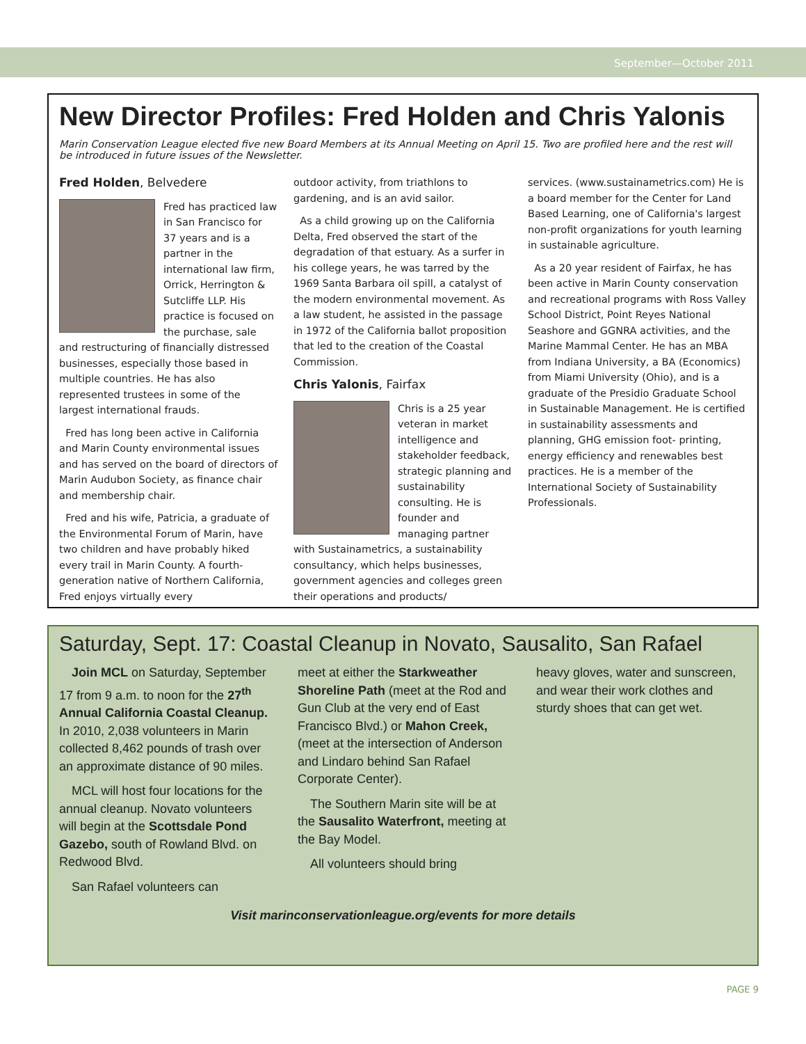September—October 2011
New Director Profiles: Fred Holden and Chris Yalonis
Marin Conservation League elected five new Board Members at its Annual Meeting on April 15. Two are profiled here and the rest will be introduced in future issues of the Newsletter.
Fred Holden, Belvedere
Fred has practiced law in San Francisco for 37 years and is a partner in the international law firm, Orrick, Herrington & Sutcliffe LLP. His practice is focused on the purchase, sale and restructuring of financially distressed businesses, especially those based in multiple countries. He has also represented trustees in some of the largest international frauds.
Fred has long been active in California and Marin County environmental issues and has served on the board of directors of Marin Audubon Society, as finance chair and membership chair.
Fred and his wife, Patricia, a graduate of the Environmental Forum of Marin, have two children and have probably hiked every trail in Marin County. A fourth-generation native of Northern California, Fred enjoys virtually every
outdoor activity, from triathlons to gardening, and is an avid sailor.
As a child growing up on the California Delta, Fred observed the start of the degradation of that estuary. As a surfer in his college years, he was tarred by the 1969 Santa Barbara oil spill, a catalyst of the modern environmental movement. As a law student, he assisted in the passage in 1972 of the California ballot proposition that led to the creation of the Coastal Commission.
Chris Yalonis, Fairfax
Chris is a 25 year veteran in market intelligence and stakeholder feedback, strategic planning and sustainability consulting. He is founder and managing partner with Sustainametrics, a sustainability consultancy, which helps businesses, government agencies and colleges green their operations and products/
services. (www.sustainametrics.com) He is a board member for the Center for Land Based Learning, one of California's largest non-profit organizations for youth learning in sustainable agriculture.
As a 20 year resident of Fairfax, he has been active in Marin County conservation and recreational programs with Ross Valley School District, Point Reyes National Seashore and GGNRA activities, and the Marine Mammal Center. He has an MBA from Indiana University, a BA (Economics) from Miami University (Ohio), and is a graduate of the Presidio Graduate School in Sustainable Management. He is certified in sustainability assessments and planning, GHG emission foot- printing, energy efficiency and renewables best practices. He is a member of the International Society of Sustainability Professionals.
Saturday, Sept. 17: Coastal Cleanup in Novato, Sausalito, San Rafael
Join MCL on Saturday, September 17 from 9 a.m. to noon for the 27<sup>th</sup> Annual California Coastal Cleanup. In 2010, 2,038 volunteers in Marin collected 8,462 pounds of trash over an approximate distance of 90 miles.
MCL will host four locations for the annual cleanup. Novato volunteers will begin at the Scottsdale Pond Gazebo, south of Rowland Blvd. on Redwood Blvd.
San Rafael volunteers can
meet at either the Starkweather Shoreline Path (meet at the Rod and Gun Club at the very end of East Francisco Blvd.) or Mahon Creek, (meet at the intersection of Anderson and Lindaro behind San Rafael Corporate Center).
The Southern Marin site will be at the Sausalito Waterfront, meeting at the Bay Model.
All volunteers should bring
heavy gloves, water and sunscreen, and wear their work clothes and sturdy shoes that can get wet.
Visit marinconservationleague.org/events for more details
PAGE 9